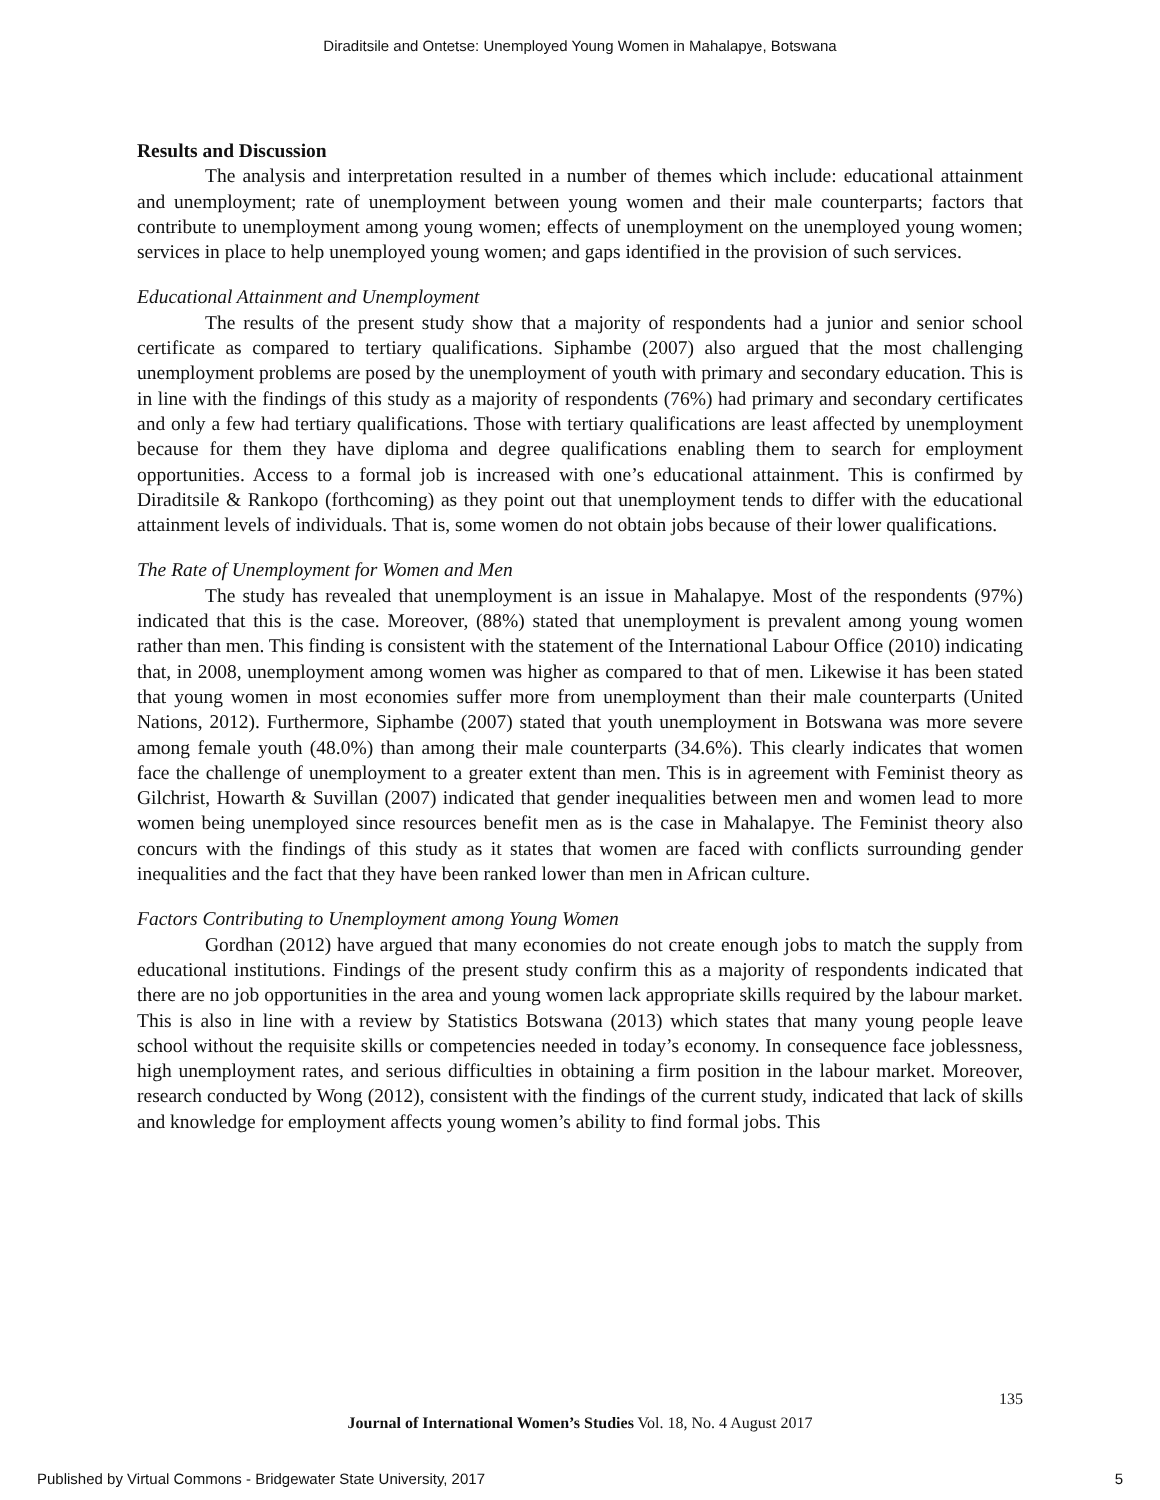Diraditsile and Ontetse: Unemployed Young Women in Mahalapye, Botswana
Results and Discussion
The analysis and interpretation resulted in a number of themes which include: educational attainment and unemployment; rate of unemployment between young women and their male counterparts; factors that contribute to unemployment among young women; effects of unemployment on the unemployed young women; services in place to help unemployed young women; and gaps identified in the provision of such services.
Educational Attainment and Unemployment
The results of the present study show that a majority of respondents had a junior and senior school certificate as compared to tertiary qualifications. Siphambe (2007) also argued that the most challenging unemployment problems are posed by the unemployment of youth with primary and secondary education. This is in line with the findings of this study as a majority of respondents (76%) had primary and secondary certificates and only a few had tertiary qualifications. Those with tertiary qualifications are least affected by unemployment because for them they have diploma and degree qualifications enabling them to search for employment opportunities. Access to a formal job is increased with one’s educational attainment. This is confirmed by Diraditsile & Rankopo (forthcoming) as they point out that unemployment tends to differ with the educational attainment levels of individuals. That is, some women do not obtain jobs because of their lower qualifications.
The Rate of Unemployment for Women and Men
The study has revealed that unemployment is an issue in Mahalapye. Most of the respondents (97%) indicated that this is the case. Moreover, (88%) stated that unemployment is prevalent among young women rather than men. This finding is consistent with the statement of the International Labour Office (2010) indicating that, in 2008, unemployment among women was higher as compared to that of men. Likewise it has been stated that young women in most economies suffer more from unemployment than their male counterparts (United Nations, 2012). Furthermore, Siphambe (2007) stated that youth unemployment in Botswana was more severe among female youth (48.0%) than among their male counterparts (34.6%). This clearly indicates that women face the challenge of unemployment to a greater extent than men. This is in agreement with Feminist theory as Gilchrist, Howarth & Suvillan (2007) indicated that gender inequalities between men and women lead to more women being unemployed since resources benefit men as is the case in Mahalapye. The Feminist theory also concurs with the findings of this study as it states that women are faced with conflicts surrounding gender inequalities and the fact that they have been ranked lower than men in African culture.
Factors Contributing to Unemployment among Young Women
Gordhan (2012) have argued that many economies do not create enough jobs to match the supply from educational institutions. Findings of the present study confirm this as a majority of respondents indicated that there are no job opportunities in the area and young women lack appropriate skills required by the labour market. This is also in line with a review by Statistics Botswana (2013) which states that many young people leave school without the requisite skills or competencies needed in today’s economy. In consequence face joblessness, high unemployment rates, and serious difficulties in obtaining a firm position in the labour market. Moreover, research conducted by Wong (2012), consistent with the findings of the current study, indicated that lack of skills and knowledge for employment affects young women’s ability to find formal jobs. This
135
Journal of International Women’s Studies Vol. 18, No. 4 August 2017
Published by Virtual Commons - Bridgewater State University, 2017 5